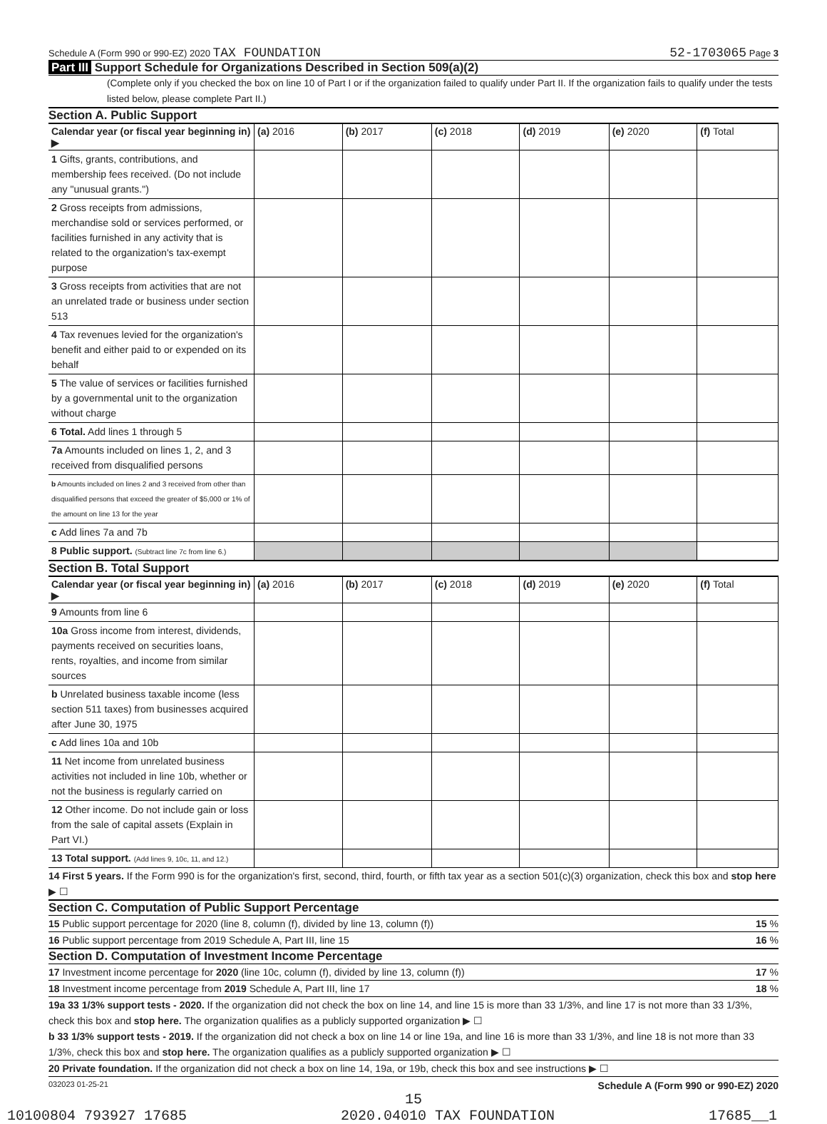Schedule A (Form 990 or 990-EZ) 2020 TAX FOUNDATION 52-1703065 Page 3
Part III Support Schedule for Organizations Described in Section 509(a)(2)
(Complete only if you checked the box on line 10 of Part I or if the organization failed to qualify under Part II. If the organization fails to qualify under the tests listed below, please complete Part II.)
Section A. Public Support
| Calendar year (or fiscal year beginning in) ▶ | (a) 2016 | (b) 2017 | (c) 2018 | (d) 2019 | (e) 2020 | (f) Total |
| --- | --- | --- | --- | --- | --- | --- |
| 1 Gifts, grants, contributions, and membership fees received. (Do not include any "unusual grants.") | | | | | | |
| 2 Gross receipts from admissions, merchandise sold or services performed, or facilities furnished in any activity that is related to the organization's tax-exempt purpose | | | | | | |
| 3 Gross receipts from activities that are not an unrelated trade or business under section 513 | | | | | | |
| 4 Tax revenues levied for the organization's benefit and either paid to or expended on its behalf | | | | | | |
| 5 The value of services or facilities furnished by a governmental unit to the organization without charge | | | | | | |
| 6 Total. Add lines 1 through 5 | | | | | | |
| 7a Amounts included on lines 1, 2, and 3 received from disqualified persons | | | | | | |
| b Amounts included on lines 2 and 3 received from other than disqualified persons that exceed the greater of $5,000 or 1% of the amount on line 13 for the year | | | | | | |
| c Add lines 7a and 7b | | | | | | |
| 8 Public support. (Subtract line 7c from line 6.) | | | | | | |
Section B. Total Support
| Calendar year (or fiscal year beginning in) ▶ | (a) 2016 | (b) 2017 | (c) 2018 | (d) 2019 | (e) 2020 | (f) Total |
| --- | --- | --- | --- | --- | --- | --- |
| 9 Amounts from line 6 | | | | | | |
| 10a Gross income from interest, dividends, payments received on securities loans, rents, royalties, and income from similar sources | | | | | | |
| b Unrelated business taxable income (less section 511 taxes) from businesses acquired after June 30, 1975 | | | | | | |
| c Add lines 10a and 10b | | | | | | |
| 11 Net income from unrelated business activities not included in line 10b, whether or not the business is regularly carried on | | | | | | |
| 12 Other income. Do not include gain or loss from the sale of capital assets (Explain in Part VI.) | | | | | | |
| 13 Total support. (Add lines 9, 10c, 11, and 12.) | | | | | | |
14 First 5 years. If the Form 990 is for the organization's first, second, third, fourth, or fifth tax year as a section 501(c)(3) organization, check this box and stop here ▶ ☐
Section C. Computation of Public Support Percentage
15 Public support percentage for 2020 (line 8, column (f), divided by line 13, column (f)) 15 %
16 Public support percentage from 2019 Schedule A, Part III, line 15 16 %
Section D. Computation of Investment Income Percentage
17 Investment income percentage for 2020 (line 10c, column (f), divided by line 13, column (f)) 17 %
18 Investment income percentage from 2019 Schedule A, Part III, line 17 18 %
19a 33 1/3% support tests - 2020. If the organization did not check the box on line 14, and line 15 is more than 33 1/3%, and line 17 is not more than 33 1/3%, check this box and stop here. The organization qualifies as a publicly supported organization ▶ ☐
b 33 1/3% support tests - 2019. If the organization did not check a box on line 14 or line 19a, and line 16 is more than 33 1/3%, and line 18 is not more than 33 1/3%, check this box and stop here. The organization qualifies as a publicly supported organization ▶ ☐
20 Private foundation. If the organization did not check a box on line 14, 19a, or 19b, check this box and see instructions ▶ ☐
032023 01-25-21 Schedule A (Form 990 or 990-EZ) 2020
15
10100804 793927 17685 2020.04010 TAX FOUNDATION 17685__1